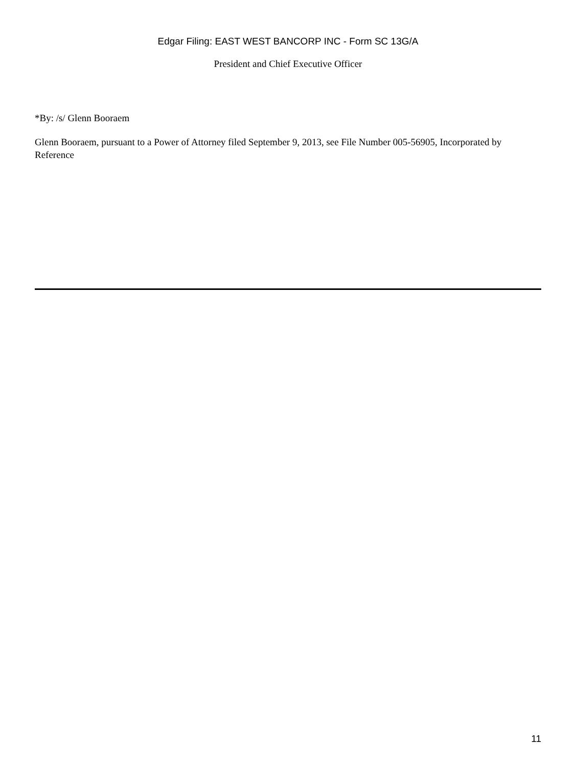Edgar Filing: EAST WEST BANCORP INC - Form SC 13G/A
President and Chief Executive Officer
*By: /s/ Glenn Booraem
Glenn Booraem, pursuant to a Power of Attorney filed September 9, 2013, see File Number 005-56905, Incorporated by Reference
11